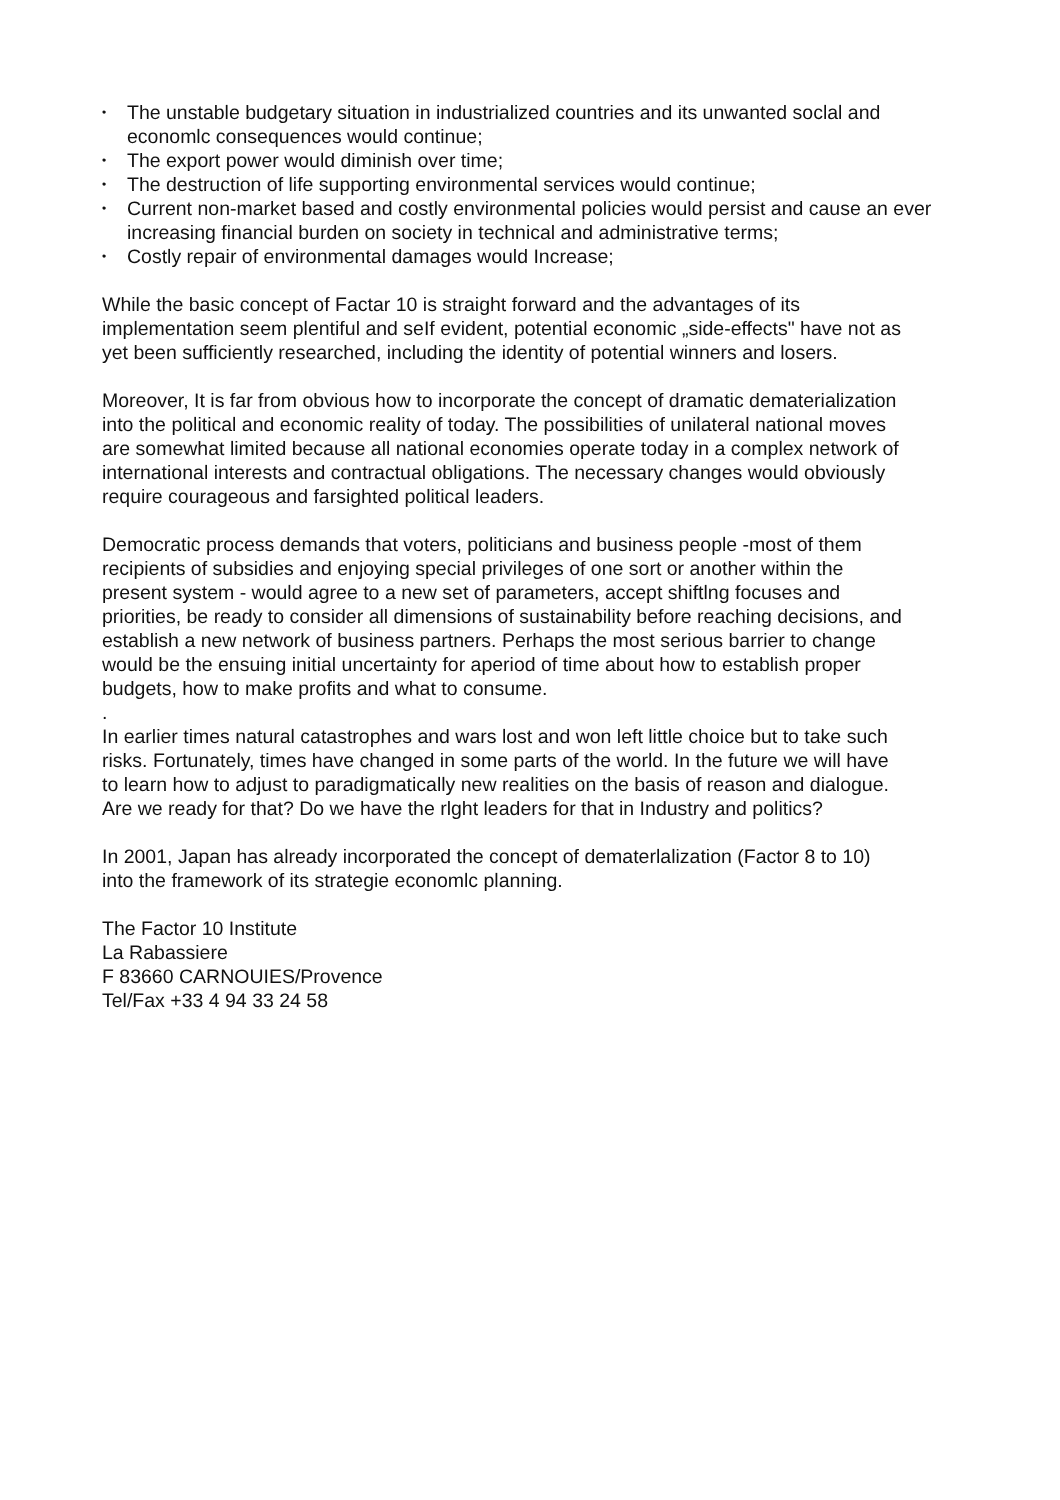• The unstable budgetary situation in industrialized countries and its unwanted soclal and economlc consequences would continue;
• The export power would diminish over time;
• The destruction of life supporting environmental services would continue;
• Current non-market based and costly environmental policies would persist and cause an ever increasing financial burden on society in technical and administrative terms;
• Costly repair of environmental damages would Increase;
While the basic concept of Factar 10 is straight forward and the advantages of its implementation seem plentiful and seIf evident, potential economic „side-effects" have not as yet been sufficiently researched, including the identity of potential winners and losers.
Moreover, It is far from obvious how to incorporate the concept of dramatic dematerialization into the political and economic reality of today. The possibilities of unilateral national moves are somewhat limited because all national economies operate today in a complex network of international interests and contractual obligations. The necessary changes would obviously require courageous and farsighted political leaders.
Democratic process demands that voters, politicians and business people -most of them recipients of subsidies and enjoying special privileges of one sort or another within the present system - would agree to a new set of parameters, accept shiftlng focuses and priorities, be ready to consider all dimensions of sustainability before reaching decisions, and establish a new network of business partners. Perhaps the most serious barrier to change would be the ensuing initial uncertainty for aperiod of time about how to establish proper budgets, how to make profits and what to consume.
.
In earlier times natural catastrophes and wars lost and won left little choice but to take such risks. Fortunately, times have changed in some parts of the world. In the future we will have to learn how to adjust to paradigmatically new realities on the basis of reason and dialogue. Are we ready for that? Do we have the rlght leaders for that in Industry and politics?
In 2001, Japan has already incorporated the concept of dematerlalization (Factor 8 to 10) into the framework of its strategie economlc planning.
The Factor 10 Institute
La Rabassiere
F 83660 CARNOUIES/Provence
Tel/Fax +33 4 94 33 24 58